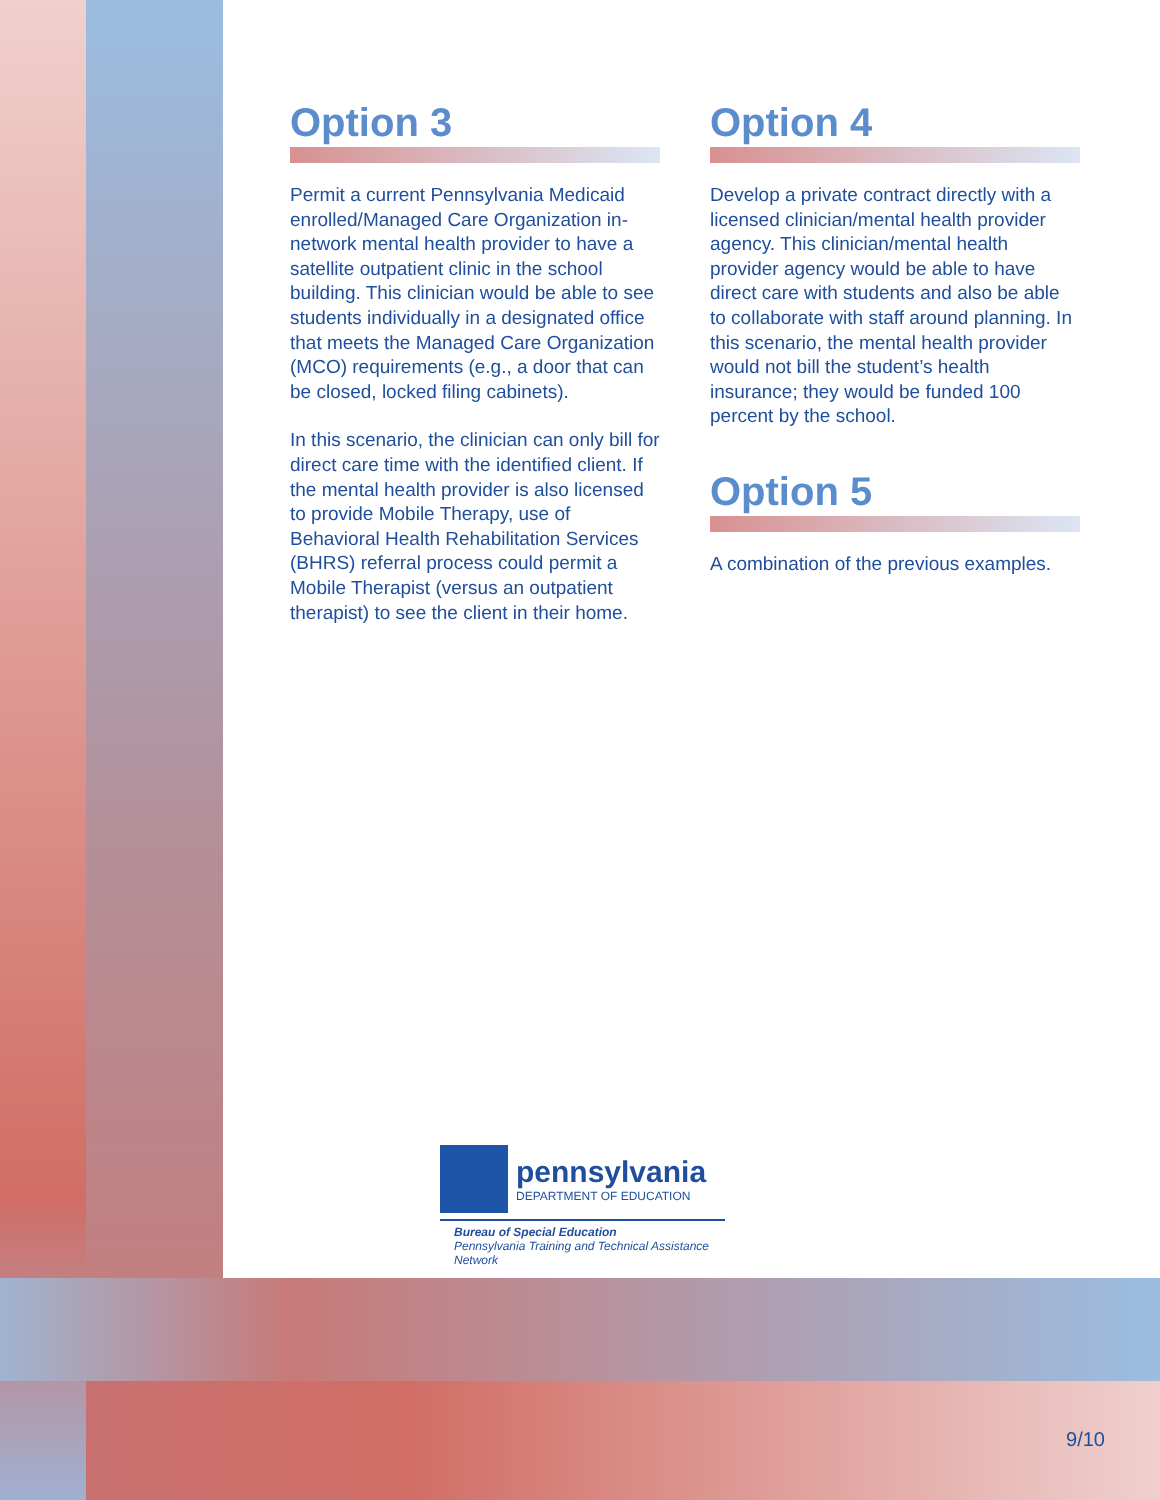Option 3
Permit a current Pennsylvania Medicaid enrolled/Managed Care Organization in-network mental health provider to have a satellite outpatient clinic in the school building. This clinician would be able to see students individually in a designated office that meets the Managed Care Organization (MCO) requirements (e.g., a door that can be closed, locked filing cabinets).
In this scenario, the clinician can only bill for direct care time with the identified client. If the mental health provider is also licensed to provide Mobile Therapy, use of Behavioral Health Rehabilitation Services (BHRS) referral process could permit a Mobile Therapist (versus an outpatient therapist) to see the client in their home.
Option 4
Develop a private contract directly with a licensed clinician/mental health provider agency. This clinician/mental health provider agency would be able to have direct care with students and also be able to collaborate with staff around planning. In this scenario, the mental health provider would not bill the student’s health insurance; they would be funded 100 percent by the school.
Option 5
A combination of the previous examples.
pennsylvania
DEPARTMENT OF EDUCATION
Bureau of Special Education
Pennsylvania Training and Technical Assistance Network
9/10